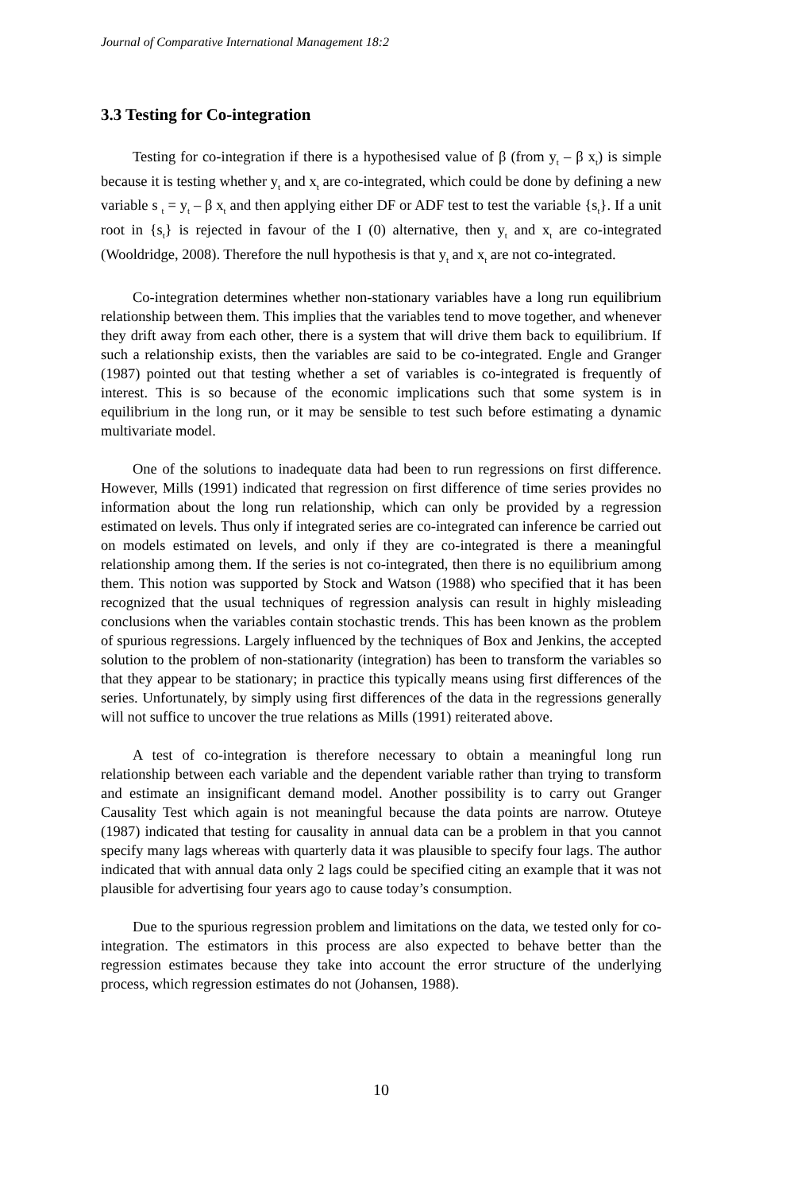Journal of Comparative International Management 18:2
3.3 Testing for Co-integration
Testing for co-integration if there is a hypothesised value of β (from y<sub>t</sub> – β x<sub>t</sub>) is simple because it is testing whether y<sub>t</sub> and x<sub>t</sub> are co-integrated, which could be done by defining a new variable s <sub>t</sub> = y<sub>t</sub> – β x<sub>t</sub> and then applying either DF or ADF test to test the variable {s<sub>t</sub>}. If a unit root in {s<sub>t</sub>} is rejected in favour of the I (0) alternative, then y<sub>t</sub> and x<sub>t</sub> are co-integrated (Wooldridge, 2008). Therefore the null hypothesis is that y<sub>t</sub> and x<sub>t</sub> are not co-integrated.
Co-integration determines whether non-stationary variables have a long run equilibrium relationship between them. This implies that the variables tend to move together, and whenever they drift away from each other, there is a system that will drive them back to equilibrium. If such a relationship exists, then the variables are said to be co-integrated. Engle and Granger (1987) pointed out that testing whether a set of variables is co-integrated is frequently of interest. This is so because of the economic implications such that some system is in equilibrium in the long run, or it may be sensible to test such before estimating a dynamic multivariate model.
One of the solutions to inadequate data had been to run regressions on first difference. However, Mills (1991) indicated that regression on first difference of time series provides no information about the long run relationship, which can only be provided by a regression estimated on levels. Thus only if integrated series are co-integrated can inference be carried out on models estimated on levels, and only if they are co-integrated is there a meaningful relationship among them. If the series is not co-integrated, then there is no equilibrium among them. This notion was supported by Stock and Watson (1988) who specified that it has been recognized that the usual techniques of regression analysis can result in highly misleading conclusions when the variables contain stochastic trends. This has been known as the problem of spurious regressions. Largely influenced by the techniques of Box and Jenkins, the accepted solution to the problem of non-stationarity (integration) has been to transform the variables so that they appear to be stationary; in practice this typically means using first differences of the series. Unfortunately, by simply using first differences of the data in the regressions generally will not suffice to uncover the true relations as Mills (1991) reiterated above.
A test of co-integration is therefore necessary to obtain a meaningful long run relationship between each variable and the dependent variable rather than trying to transform and estimate an insignificant demand model. Another possibility is to carry out Granger Causality Test which again is not meaningful because the data points are narrow. Otuteye (1987) indicated that testing for causality in annual data can be a problem in that you cannot specify many lags whereas with quarterly data it was plausible to specify four lags. The author indicated that with annual data only 2 lags could be specified citing an example that it was not plausible for advertising four years ago to cause today’s consumption.
Due to the spurious regression problem and limitations on the data, we tested only for co-integration. The estimators in this process are also expected to behave better than the regression estimates because they take into account the error structure of the underlying process, which regression estimates do not (Johansen, 1988).
10